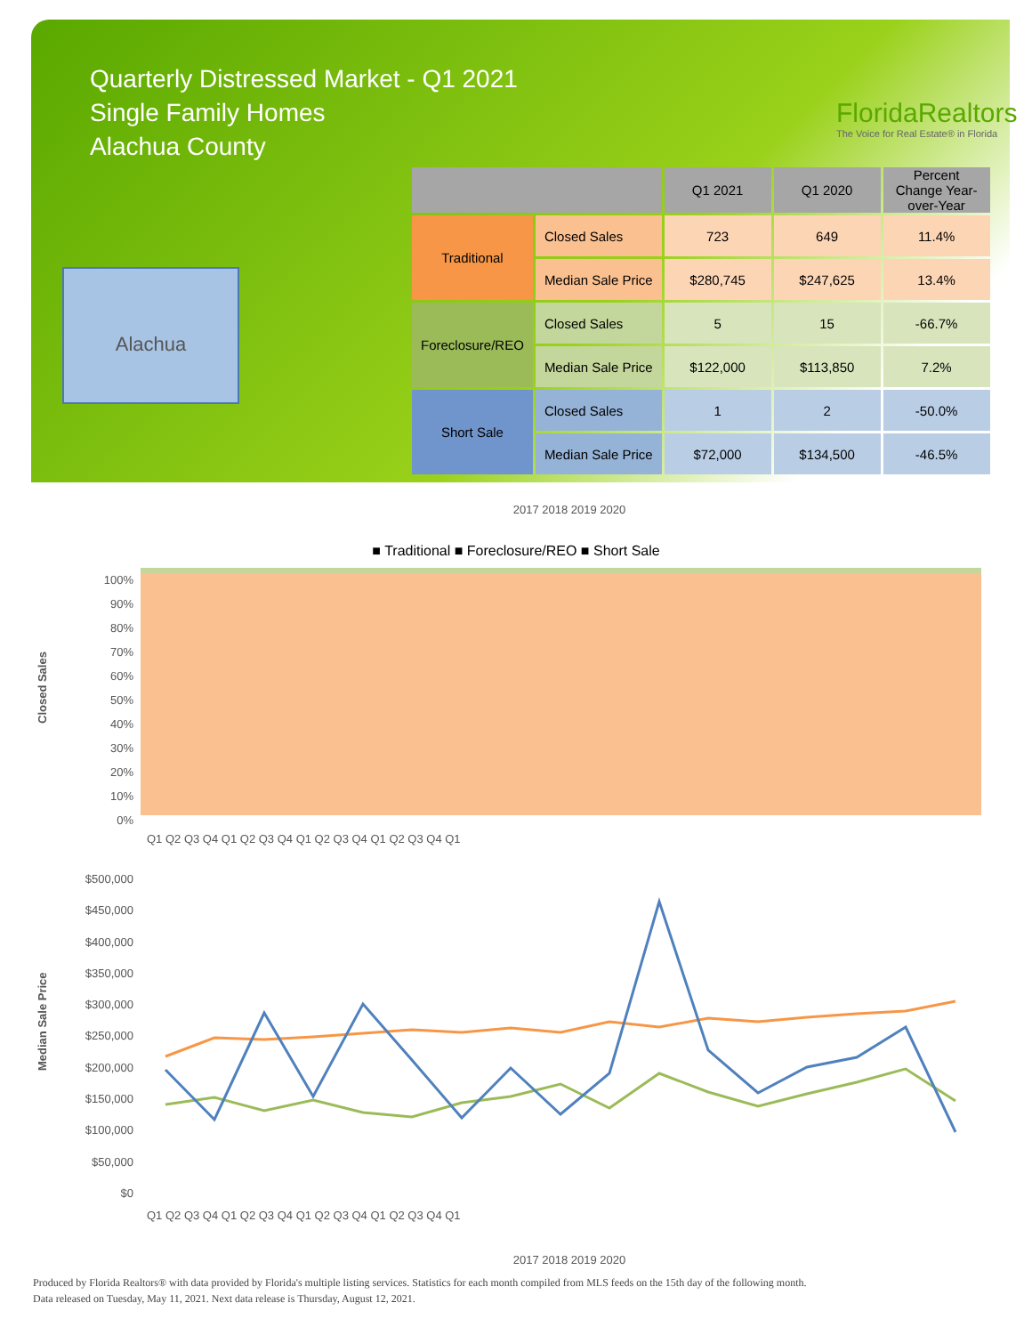Quarterly Distressed Market - Q1 2021
Single Family Homes
Alachua County
FloridaRealtors
The Voice for Real Estate® in Florida
Alachua
| | | Q1 2021 | Q1 2020 | Percent Change Year-over-Year |
| --- | --- | --- | --- | --- |
| Traditional | Closed Sales | 723 | 649 | 11.4% |
| | Median Sale Price | $280,745 | $247,625 | 13.4% |
| Foreclosure/REO | Closed Sales | 5 | 15 | -66.7% |
| | Median Sale Price | $122,000 | $113,850 | 7.2% |
| Short Sale | Closed Sales | 1 | 2 | -50.0% |
| | Median Sale Price | $72,000 | $134,500 | -46.5% |
2017 2018 2019 2020
■ Traditional ■ Foreclosure/REO ■ Short Sale
Closed Sales
100%
90%
80%
70%
60%
50%
40%
30%
20%
10%
0%
Q1 Q2 Q3 Q4 Q1 Q2 Q3 Q4 Q1 Q2 Q3 Q4 Q1 Q2 Q3 Q4 Q1
Median Sale Price
$500,000
$450,000
$400,000
$350,000
$300,000
$250,000
$200,000
$150,000
$100,000
$50,000
$0
Q1 Q2 Q3 Q4 Q1 Q2 Q3 Q4 Q1 Q2 Q3 Q4 Q1 Q2 Q3 Q4 Q1
2017 2018 2019 2020
Produced by Florida Realtors® with data provided by Florida's multiple listing services. Statistics for each month compiled from MLS feeds on the 15th day of the following month.
Data released on Tuesday, May 11, 2021. Next data release is Thursday, August 12, 2021.